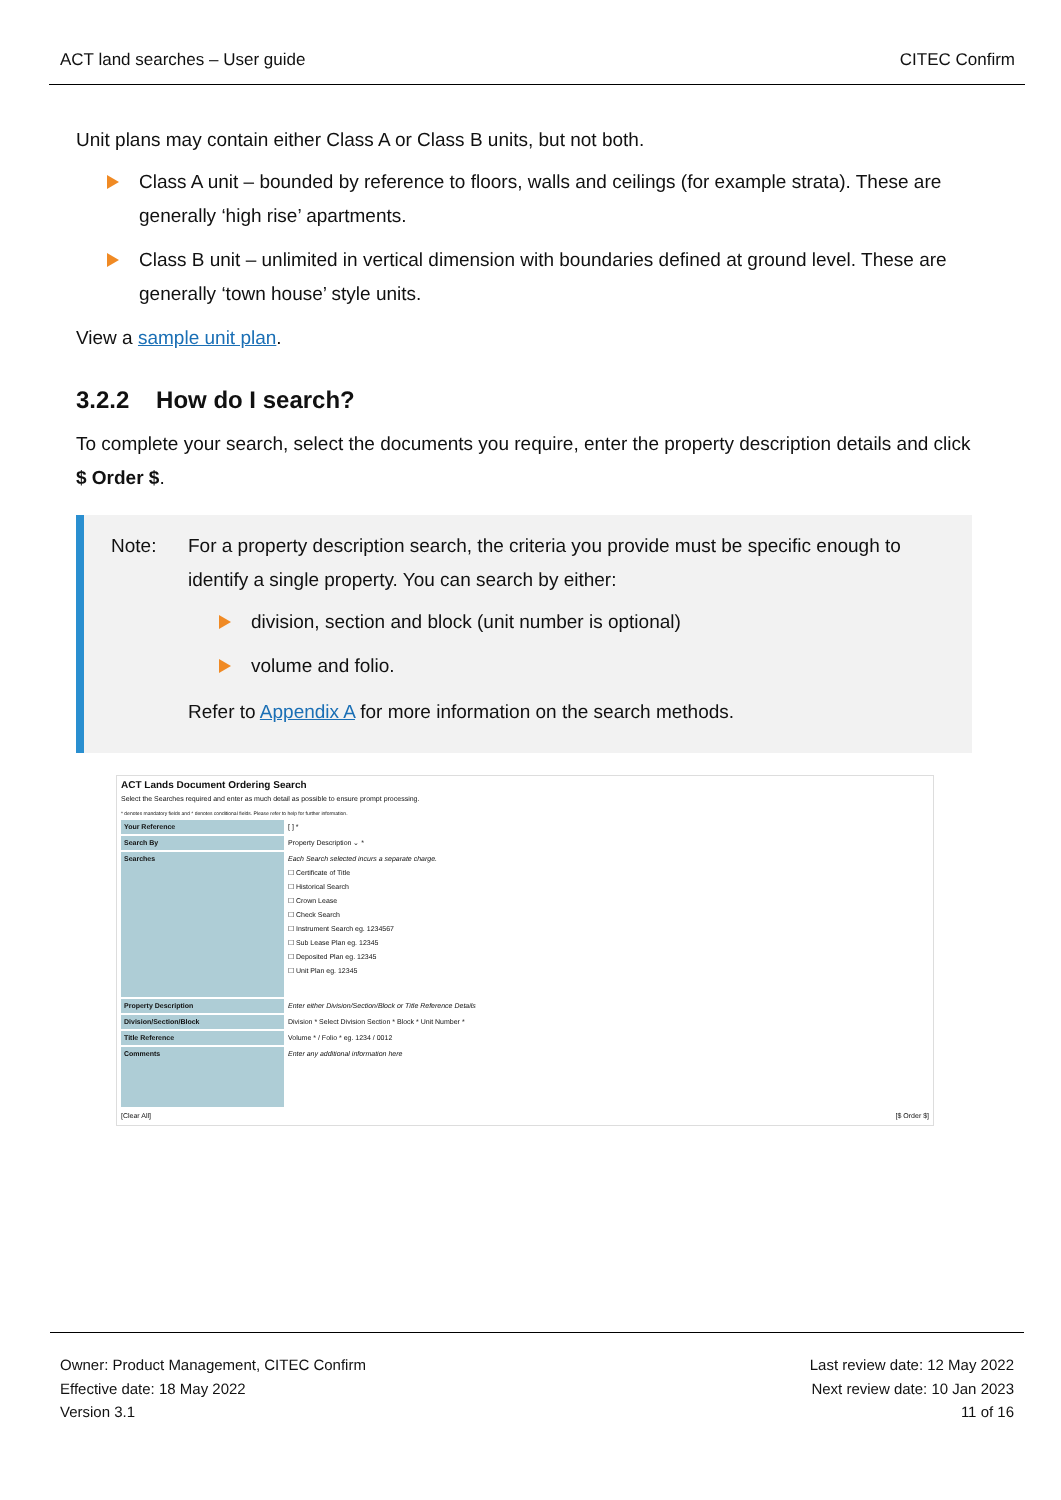ACT land searches – User guide CITEC Confirm
Unit plans may contain either Class A or Class B units, but not both.
Class A unit – bounded by reference to floors, walls and ceilings (for example strata). These are generally ‘high rise’ apartments.
Class B unit – unlimited in vertical dimension with boundaries defined at ground level. These are generally ‘town house’ style units.
View a sample unit plan.
3.2.2 How do I search?
To complete your search, select the documents you require, enter the property description details and click $ Order $.
Note: For a property description search, the criteria you provide must be specific enough to identify a single property. You can search by either:
division, section and block (unit number is optional)
volume and folio.
Refer to Appendix A for more information on the search methods.
ACT Lands Document Ordering Search
Select the Searches required and enter as much detail as possible to ensure prompt processing.
* denotes mandatory fields and * denotes conditional fields. Please refer to help for further information.
Your Reference [ ] *
Search By Property Description ⌄ *
Searches
Each Search selected incurs a separate charge.
☐ Certificate of Title
☐ Historical Search
☐ Crown Lease
☐ Check Search
☐ Instrument Search eg. 1234567
☐ Sub Lease Plan eg. 12345
☐ Deposited Plan eg. 12345
☐ Unit Plan eg. 12345
Property Description Enter either Division/Section/Block or Title Reference Details
Division/Section/Block Division * Select Division Section * Block * Unit Number *
Title Reference Volume * / Folio * eg. 1234 / 0012
Comments
Enter any additional information here
[Clear All] [$ Order $]
Owner: Product Management, CITEC Confirm
Effective date: 18 May 2022
Version 3.1
Last review date: 12 May 2022
Next review date: 10 Jan 2023
11 of 16